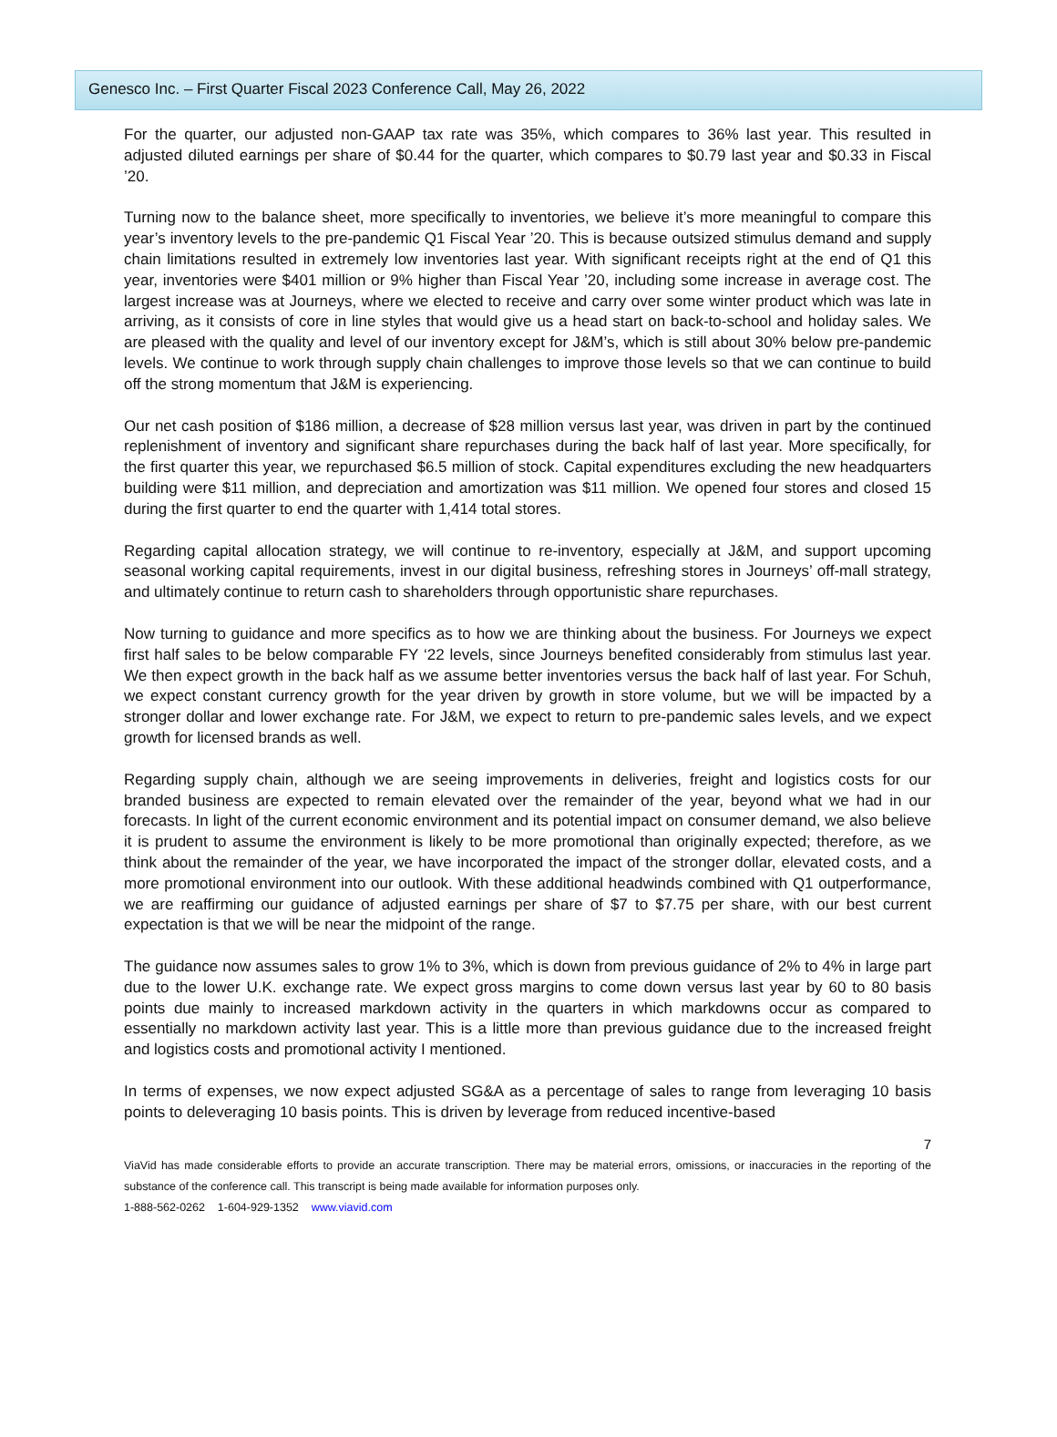Genesco Inc. – First Quarter Fiscal 2023 Conference Call, May 26, 2022
For the quarter, our adjusted non-GAAP tax rate was 35%, which compares to 36% last year. This resulted in adjusted diluted earnings per share of $0.44 for the quarter, which compares to $0.79 last year and $0.33 in Fiscal ’20.
Turning now to the balance sheet, more specifically to inventories, we believe it’s more meaningful to compare this year’s inventory levels to the pre-pandemic Q1 Fiscal Year ’20. This is because outsized stimulus demand and supply chain limitations resulted in extremely low inventories last year. With significant receipts right at the end of Q1 this year, inventories were $401 million or 9% higher than Fiscal Year ’20, including some increase in average cost. The largest increase was at Journeys, where we elected to receive and carry over some winter product which was late in arriving, as it consists of core in line styles that would give us a head start on back-to-school and holiday sales. We are pleased with the quality and level of our inventory except for J&M’s, which is still about 30% below pre-pandemic levels. We continue to work through supply chain challenges to improve those levels so that we can continue to build off the strong momentum that J&M is experiencing.
Our net cash position of $186 million, a decrease of $28 million versus last year, was driven in part by the continued replenishment of inventory and significant share repurchases during the back half of last year. More specifically, for the first quarter this year, we repurchased $6.5 million of stock. Capital expenditures excluding the new headquarters building were $11 million, and depreciation and amortization was $11 million. We opened four stores and closed 15 during the first quarter to end the quarter with 1,414 total stores.
Regarding capital allocation strategy, we will continue to re-inventory, especially at J&M, and support upcoming seasonal working capital requirements, invest in our digital business, refreshing stores in Journeys’ off-mall strategy, and ultimately continue to return cash to shareholders through opportunistic share repurchases.
Now turning to guidance and more specifics as to how we are thinking about the business. For Journeys we expect first half sales to be below comparable FY ‘22 levels, since Journeys benefited considerably from stimulus last year. We then expect growth in the back half as we assume better inventories versus the back half of last year. For Schuh, we expect constant currency growth for the year driven by growth in store volume, but we will be impacted by a stronger dollar and lower exchange rate. For J&M, we expect to return to pre-pandemic sales levels, and we expect growth for licensed brands as well.
Regarding supply chain, although we are seeing improvements in deliveries, freight and logistics costs for our branded business are expected to remain elevated over the remainder of the year, beyond what we had in our forecasts. In light of the current economic environment and its potential impact on consumer demand, we also believe it is prudent to assume the environment is likely to be more promotional than originally expected; therefore, as we think about the remainder of the year, we have incorporated the impact of the stronger dollar, elevated costs, and a more promotional environment into our outlook. With these additional headwinds combined with Q1 outperformance, we are reaffirming our guidance of adjusted earnings per share of $7 to $7.75 per share, with our best current expectation is that we will be near the midpoint of the range.
The guidance now assumes sales to grow 1% to 3%, which is down from previous guidance of 2% to 4% in large part due to the lower U.K. exchange rate. We expect gross margins to come down versus last year by 60 to 80 basis points due mainly to increased markdown activity in the quarters in which markdowns occur as compared to essentially no markdown activity last year. This is a little more than previous guidance due to the increased freight and logistics costs and promotional activity I mentioned.
In terms of expenses, we now expect adjusted SG&A as a percentage of sales to range from leveraging 10 basis points to deleveraging 10 basis points. This is driven by leverage from reduced incentive-based
7
ViaVid has made considerable efforts to provide an accurate transcription. There may be material errors, omissions, or inaccuracies in the reporting of the substance of the conference call. This transcript is being made available for information purposes only.
1-888-562-0262 1-604-929-1352 www.viavid.com